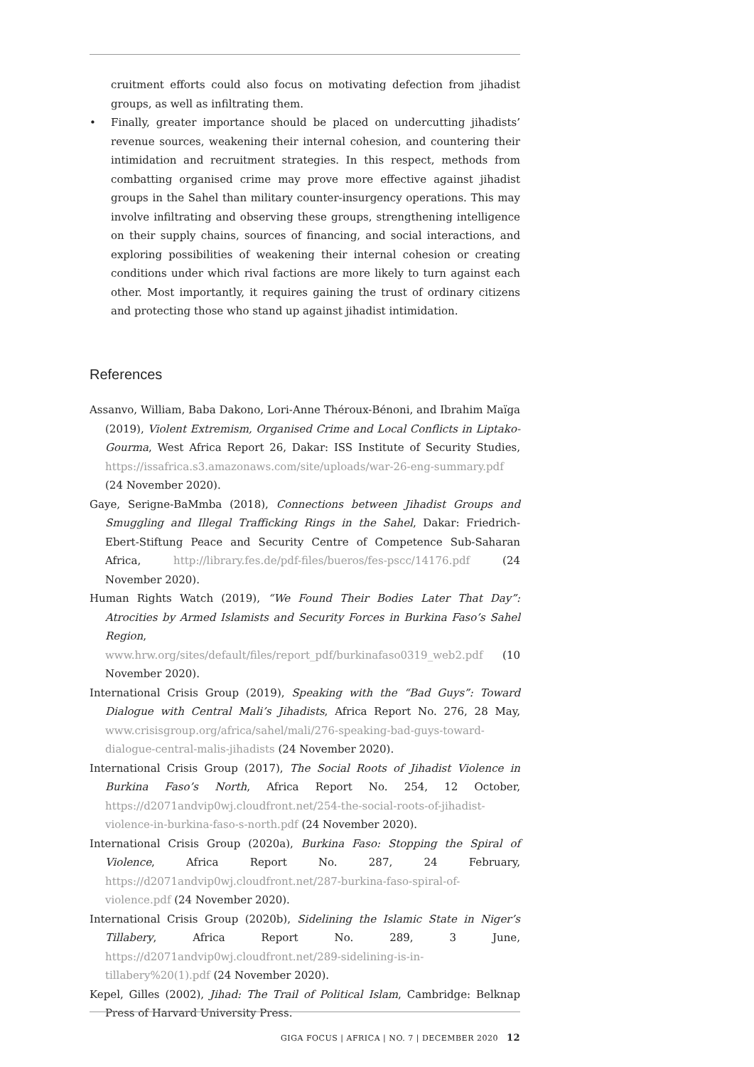cruitment efforts could also focus on motivating defection from jihadist groups, as well as infiltrating them.
• Finally, greater importance should be placed on undercutting jihadists’ revenue sources, weakening their internal cohesion, and countering their intimidation and recruitment strategies. In this respect, methods from combatting organised crime may prove more effective against jihadist groups in the Sahel than military counter-insurgency operations. This may involve infiltrating and observing these groups, strengthening intelligence on their supply chains, sources of financing, and social interactions, and exploring possibilities of weakening their internal cohesion or creating conditions under which rival factions are more likely to turn against each other. Most importantly, it requires gaining the trust of ordinary citizens and protecting those who stand up against jihadist intimidation.
References
Assanvo, William, Baba Dakono, Lori-Anne Théroux-Bénoni, and Ibrahim Maïga (2019), Violent Extremism, Organised Crime and Local Conflicts in Liptako-Gourma, West Africa Report 26, Dakar: ISS Institute of Security Studies, https://issafrica.s3.amazonaws.com/site/uploads/war-26-eng-summary.pdf (24 November 2020).
Gaye, Serigne-BaMmba (2018), Connections between Jihadist Groups and Smuggling and Illegal Trafficking Rings in the Sahel, Dakar: Friedrich-Ebert-Stiftung Peace and Security Centre of Competence Sub-Saharan Africa, http://library.fes.de/pdf-files/bueros/fes-pscc/14176.pdf (24 November 2020).
Human Rights Watch (2019), “We Found Their Bodies Later That Day”: Atrocities by Armed Islamists and Security Forces in Burkina Faso’s Sahel Region, www.hrw.org/sites/default/files/report_pdf/burkinafaso0319_web2.pdf (10 November 2020).
International Crisis Group (2019), Speaking with the “Bad Guys”: Toward Dialogue with Central Mali’s Jihadists, Africa Report No. 276, 28 May, www.crisisgroup.org/africa/sahel/mali/276-speaking-bad-guys-toward-dialogue-central-malis-jihadists (24 November 2020).
International Crisis Group (2017), The Social Roots of Jihadist Violence in Burkina Faso’s North, Africa Report No. 254, 12 October, https://d2071andvip0wj.cloudfront.net/254-the-social-roots-of-jihadist-violence-in-burkina-faso-s-north.pdf (24 November 2020).
International Crisis Group (2020a), Burkina Faso: Stopping the Spiral of Violence, Africa Report No. 287, 24 February, https://d2071andvip0wj.cloudfront.net/287-burkina-faso-spiral-of-violence.pdf (24 November 2020).
International Crisis Group (2020b), Sidelining the Islamic State in Niger’s Tillabery, Africa Report No. 289, 3 June, https://d2071andvip0wj.cloudfront.net/289-sidelining-is-in-tillabery%20(1).pdf (24 November 2020).
Kepel, Gilles (2002), Jihad: The Trail of Political Islam, Cambridge: Belknap Press of Harvard University Press.
GIGA FOCUS | AFRICA | NO. 7 | DECEMBER 2020 12